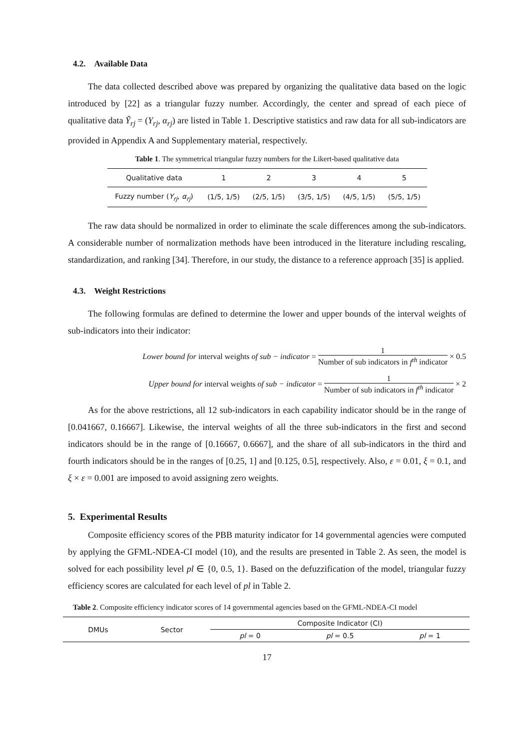4.2. Available Data
The data collected described above was prepared by organizing the qualitative data based on the logic introduced by [22] as a triangular fuzzy number. Accordingly, the center and spread of each piece of qualitative data Ỹ<sub>rj</sub> = (Y<sub>rj</sub>, α<sub>rj</sub>) are listed in Table 1. Descriptive statistics and raw data for all sub-indicators are provided in Appendix A and Supplementary material, respectively.
Table 1. The symmetrical triangular fuzzy numbers for the Likert-based qualitative data
| Qualitative data | 1 | 2 | 3 | 4 | 5 |
| Fuzzy number ( Y<sub>rj</sub> , α<sub>rj</sub> ) | (1/5, 1/5) | (2/5, 1/5) | (3/5, 1/5) | (4/5, 1/5) | (5/5, 1/5) |
The raw data should be normalized in order to eliminate the scale differences among the sub-indicators. A considerable number of normalization methods have been introduced in the literature including rescaling, standardization, and ranking [34]. Therefore, in our study, the distance to a reference approach [35] is applied.
4.3. Weight Restrictions
The following formulas are defined to determine the lower and upper bounds of the interval weights of sub-indicators into their indicator:
Lower bound for interval weights of sub − indicator = 1 Number of sub indicators in f<sup>th</sup> indicator × 0.5
Upper bound for interval weights of sub − indicator = 1 Number of sub indicators in f<sup>th</sup> indicator × 2
As for the above restrictions, all 12 sub-indicators in each capability indicator should be in the range of [0.041667, 0.16667]. Likewise, the interval weights of all the three sub-indicators in the first and second indicators should be in the range of [0.16667, 0.6667], and the share of all sub-indicators in the third and fourth indicators should be in the ranges of [0.25, 1] and [0.125, 0.5], respectively. Also, ε = 0.01, ξ = 0.1, and ξ × ε = 0.001 are imposed to avoid assigning zero weights.
5. Experimental Results
Composite efficiency scores of the PBB maturity indicator for 14 governmental agencies were computed by applying the GFML-NDEA-CI model (10), and the results are presented in Table 2. As seen, the model is solved for each possibility level pl ∈ {0, 0.5, 1}. Based on the defuzzification of the model, triangular fuzzy efficiency scores are calculated for each level of pl in Table 2.
Table 2. Composite efficiency indicator scores of 14 governmental agencies based on the GFML-NDEA-CI model
| DMUs | Sector | Composite Indicator (CI) | | |
| --- | --- | --- | --- | --- |
| | | pl = 0 | pl = 0.5 | pl = 1 |
17